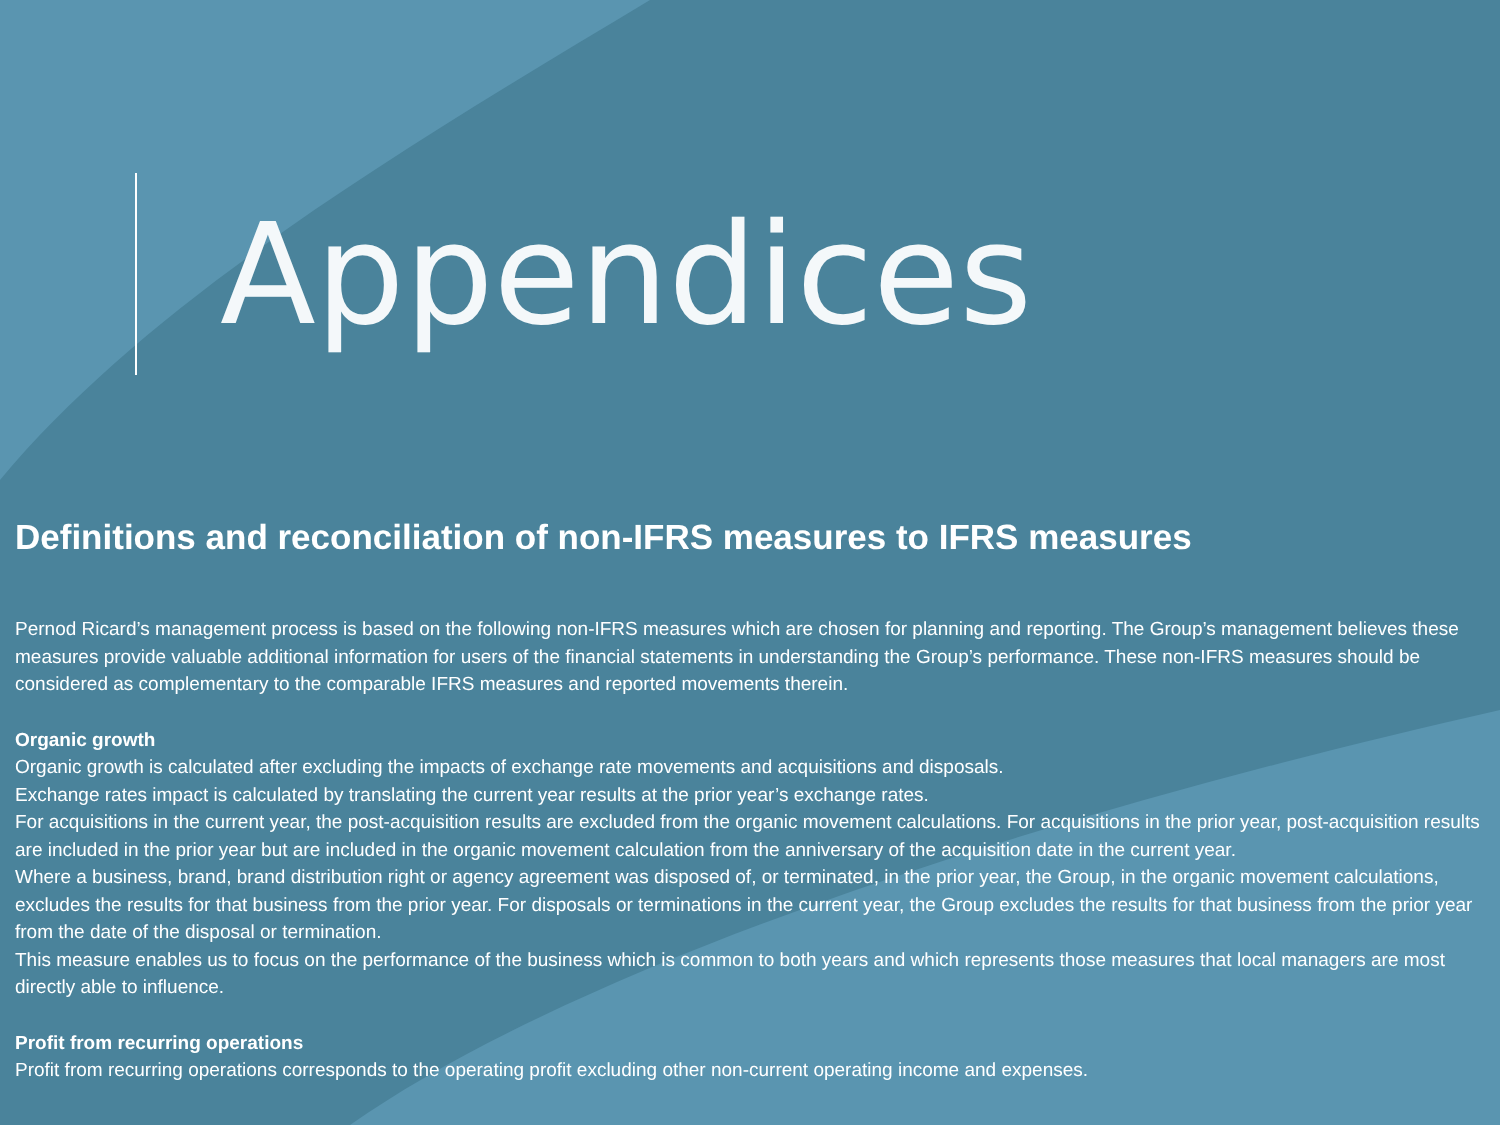Appendices
Definitions and reconciliation of non-IFRS measures to IFRS measures
Pernod Ricard’s management process is based on the following non-IFRS measures which are chosen for planning and reporting. The Group’s management believes these measures provide valuable additional information for users of the financial statements in understanding the Group’s performance. These non-IFRS measures should be considered as complementary to the comparable IFRS measures and reported movements therein.
Organic growth
Organic growth is calculated after excluding the impacts of exchange rate movements and acquisitions and disposals.
Exchange rates impact is calculated by translating the current year results at the prior year’s exchange rates.
For acquisitions in the current year, the post-acquisition results are excluded from the organic movement calculations. For acquisitions in the prior year, post-acquisition results are included in the prior year but are included in the organic movement calculation from the anniversary of the acquisition date in the current year.
Where a business, brand, brand distribution right or agency agreement was disposed of, or terminated, in the prior year, the Group, in the organic movement calculations, excludes the results for that business from the prior year. For disposals or terminations in the current year, the Group excludes the results for that business from the prior year from the date of the disposal or termination.
This measure enables us to focus on the performance of the business which is common to both years and which represents those measures that local managers are most directly able to influence.
Profit from recurring operations
Profit from recurring operations corresponds to the operating profit excluding other non-current operating income and expenses.